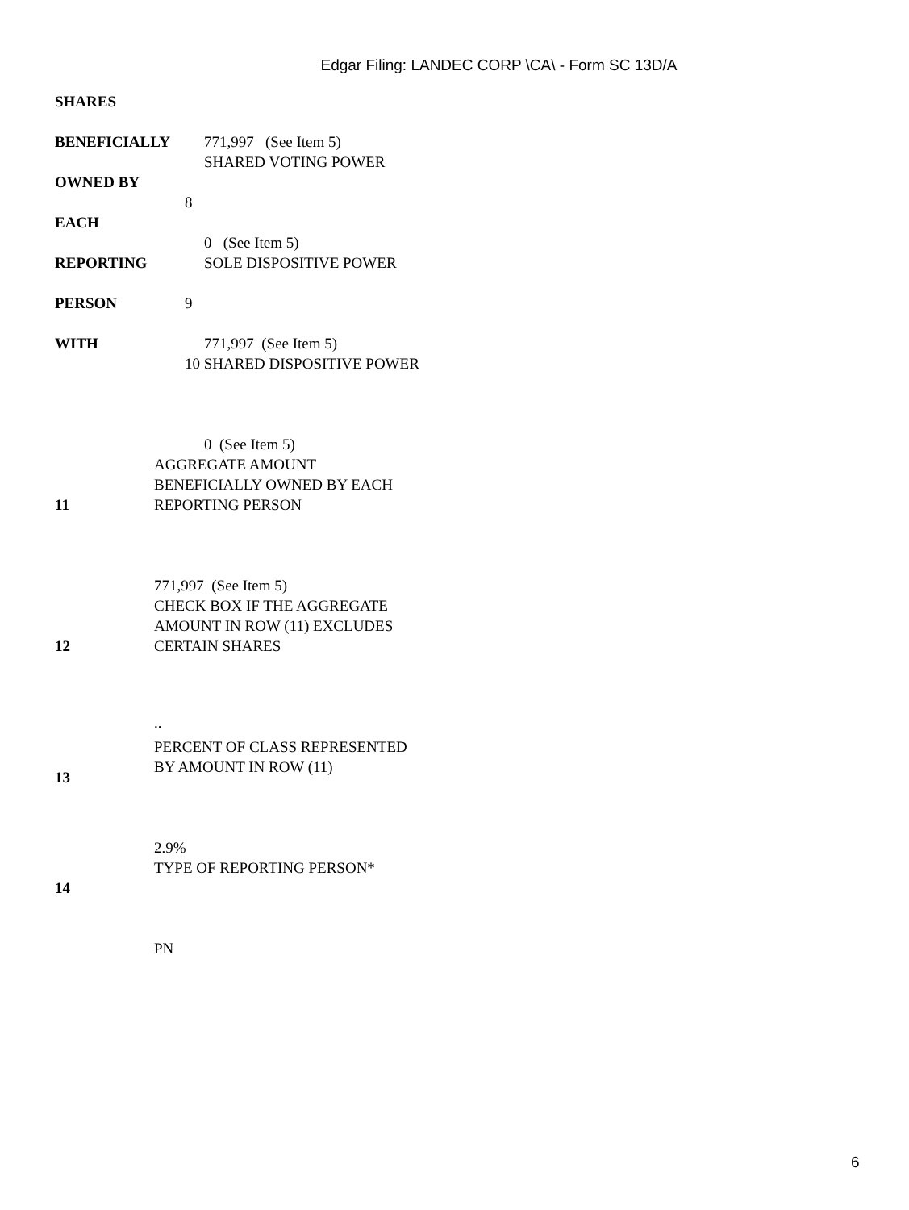Edgar Filing: LANDEC CORP \CA\ - Form SC 13D/A
SHARES
BENEFICIALLY
771,997 (See Item 5)
SHARED VOTING POWER
OWNED BY
8
EACH
0 (See Item 5)
SOLE DISPOSITIVE POWER
REPORTING
PERSON 9
WITH 771,997 (See Item 5)
10 SHARED DISPOSITIVE POWER
0 (See Item 5)
AGGREGATE AMOUNT
BENEFICIALLY OWNED BY EACH
REPORTING PERSON
11
771,997 (See Item 5)
CHECK BOX IF THE AGGREGATE
AMOUNT IN ROW (11) EXCLUDES
CERTAIN SHARES
12
..
PERCENT OF CLASS REPRESENTED
BY AMOUNT IN ROW (11)
13
2.9%
TYPE OF REPORTING PERSON*
14
PN
6